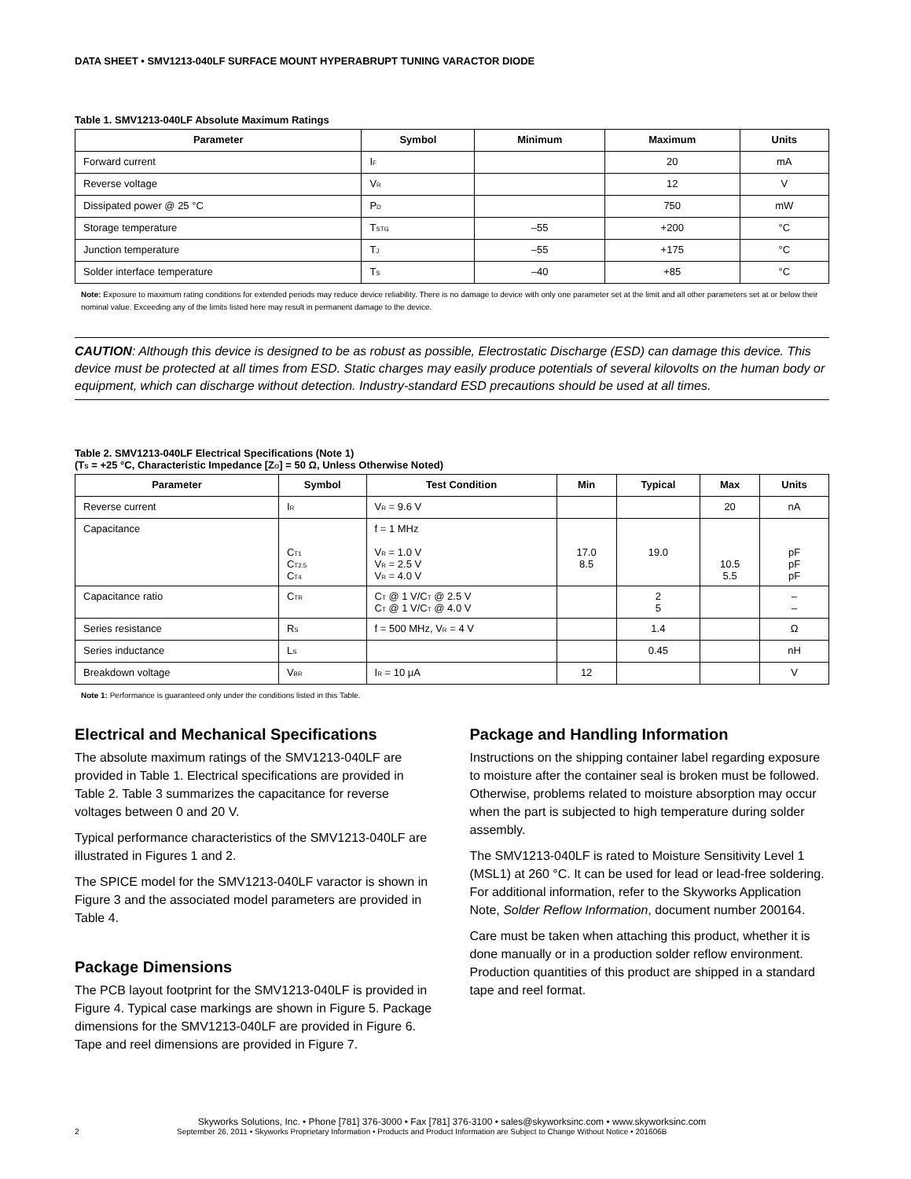DATA SHEET • SMV1213-040LF SURFACE MOUNT HYPERABRUPT TUNING VARACTOR DIODE
Table 1. SMV1213-040LF Absolute Maximum Ratings
| Parameter | Symbol | Minimum | Maximum | Units |
| --- | --- | --- | --- | --- |
| Forward current | I<sub>F</sub> | | 20 | mA |
| Reverse voltage | V<sub>R</sub> | | 12 | V |
| Dissipated power @ 25 °C | P<sub>D</sub> | | 750 | mW |
| Storage temperature | T<sub>STG</sub> | –55 | +200 | °C |
| Junction temperature | T<sub>J</sub> | –55 | +175 | °C |
| Solder interface temperature | T<sub>S</sub> | –40 | +85 | °C |
Note: Exposure to maximum rating conditions for extended periods may reduce device reliability. There is no damage to device with only one parameter set at the limit and all other parameters set at or below their nominal value. Exceeding any of the limits listed here may result in permanent damage to the device.
CAUTION: Although this device is designed to be as robust as possible, Electrostatic Discharge (ESD) can damage this device. This device must be protected at all times from ESD. Static charges may easily produce potentials of several kilovolts on the human body or equipment, which can discharge without detection. Industry-standard ESD precautions should be used at all times.
Table 2. SMV1213-040LF Electrical Specifications (Note 1)
(T<sub>S</sub> = +25 °C, Characteristic Impedance [Z<sub>O</sub>] = 50 Ω, Unless Otherwise Noted)
| Parameter | Symbol | Test Condition | Min | Typical | Max | Units |
| --- | --- | --- | --- | --- | --- | --- |
| Reverse current | I<sub>R</sub> | V<sub>R</sub> = 9.6 V | | | 20 | nA |
| Capacitance | C<sub>T1</sub> C<sub>T2.5</sub> C<sub>T4</sub> | f = 1 MHz V<sub>R</sub> = 1.0 V V<sub>R</sub> = 2.5 V V<sub>R</sub> = 4.0 V | 17.0 8.5 | 19.0 | 10.5 5.5 | pF pF pF |
| Capacitance ratio | C<sub>TR</sub> | C<sub>T</sub> @ 1 V/C<sub>T</sub> @ 2.5 V C<sub>T</sub> @ 1 V/C<sub>T</sub> @ 4.0 V | | 2 5 | | – – |
| Series resistance | R<sub>S</sub> | f = 500 MHz, V<sub>R</sub> = 4 V | | 1.4 | | Ω |
| Series inductance | L<sub>S</sub> | | | 0.45 | | nH |
| Breakdown voltage | V<sub>BR</sub> | I<sub>R</sub> = 10 μA | 12 | | | V |
Note 1: Performance is guaranteed only under the conditions listed in this Table.
Electrical and Mechanical Specifications
The absolute maximum ratings of the SMV1213-040LF are provided in Table 1. Electrical specifications are provided in Table 2. Table 3 summarizes the capacitance for reverse voltages between 0 and 20 V.
Typical performance characteristics of the SMV1213-040LF are illustrated in Figures 1 and 2.
The SPICE model for the SMV1213-040LF varactor is shown in Figure 3 and the associated model parameters are provided in Table 4.
Package Dimensions
The PCB layout footprint for the SMV1213-040LF is provided in Figure 4. Typical case markings are shown in Figure 5. Package dimensions for the SMV1213-040LF are provided in Figure 6. Tape and reel dimensions are provided in Figure 7.
Package and Handling Information
Instructions on the shipping container label regarding exposure to moisture after the container seal is broken must be followed. Otherwise, problems related to moisture absorption may occur when the part is subjected to high temperature during solder assembly.
The SMV1213-040LF is rated to Moisture Sensitivity Level 1 (MSL1) at 260 °C. It can be used for lead or lead-free soldering. For additional information, refer to the Skyworks Application Note, Solder Reflow Information, document number 200164.
Care must be taken when attaching this product, whether it is done manually or in a production solder reflow environment. Production quantities of this product are shipped in a standard tape and reel format.
Skyworks Solutions, Inc. • Phone [781] 376-3000 • Fax [781] 376-3100 • sales@skyworksinc.com • www.skyworksinc.com
2 September 26, 2011 • Skyworks Proprietary Information • Products and Product Information are Subject to Change Without Notice • 201606B